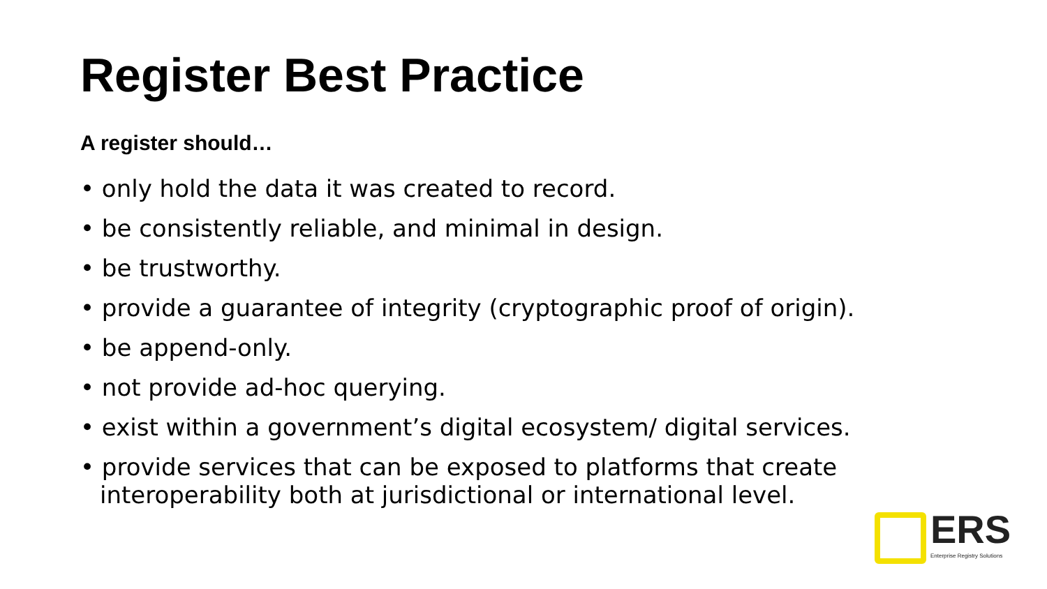Register Best Practice
A register should…
• only hold the data it was created to record.
• be consistently reliable, and minimal in design.
• be trustworthy.
• provide a guarantee of integrity (cryptographic proof of origin).
• be append-only.
• not provide ad-hoc querying.
• exist within a government’s digital ecosystem/ digital services.
• provide services that can be exposed to platforms that create interoperability both at jurisdictional or international level.
ERS
Enterprise Registry Solutions